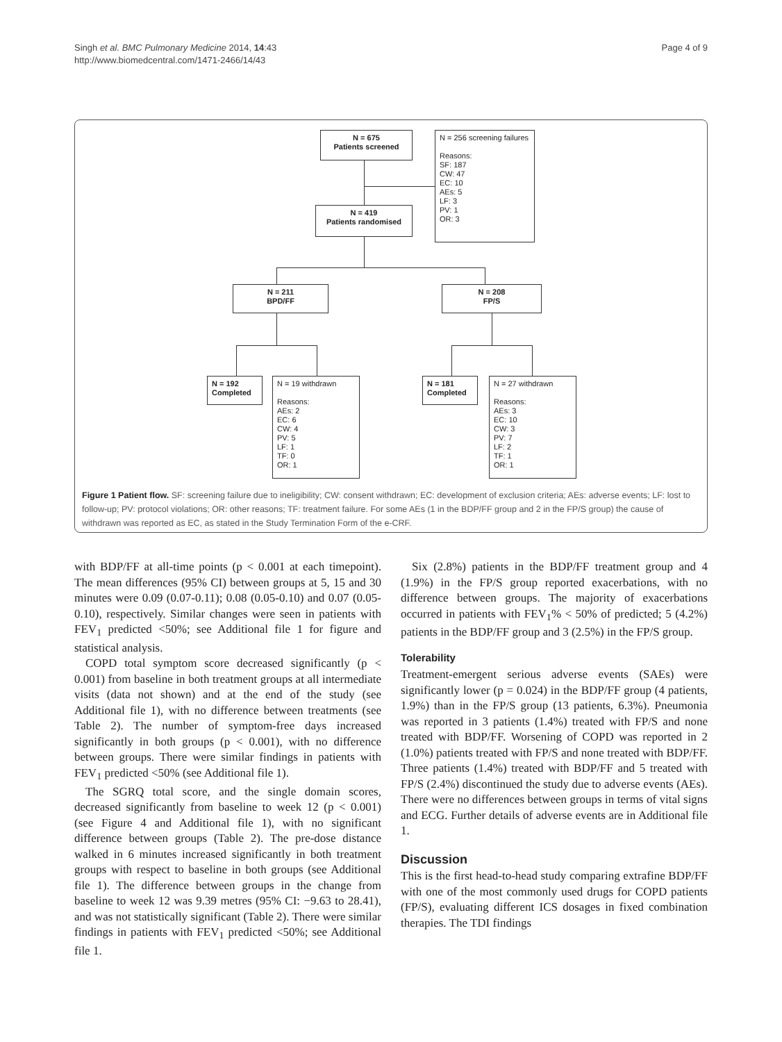Singh et al. BMC Pulmonary Medicine 2014, 14:43
http://www.biomedcentral.com/1471-2466/14/43
Page 4 of 9
N = 675
Patients screened
N = 256 screening failures
Reasons:
SF: 187
CW: 47
EC: 10
AEs: 5
LF: 3
PV: 1
OR: 3
N = 419
Patients randomised
N = 211
BPD/FF
N = 208
FP/S
N = 192
Completed
N = 19 withdrawn
Reasons:
AEs: 2
EC: 6
CW: 4
PV: 5
LF: 1
TF: 0
OR: 1
N = 181
Completed
N = 27 withdrawn
Reasons:
AEs: 3
EC: 10
CW: 3
PV: 7
LF: 2
TF: 1
OR: 1
Figure 1 Patient flow. SF: screening failure due to ineligibility; CW: consent withdrawn; EC: development of exclusion criteria; AEs: adverse events; LF: lost to follow-up; PV: protocol violations; OR: other reasons; TF: treatment failure. For some AEs (1 in the BDP/FF group and 2 in the FP/S group) the cause of withdrawn was reported as EC, as stated in the Study Termination Form of the e-CRF.
with BDP/FF at all-time points (p < 0.001 at each timepoint). The mean differences (95% CI) between groups at 5, 15 and 30 minutes were 0.09 (0.07-0.11); 0.08 (0.05-0.10) and 0.07 (0.05-0.10), respectively. Similar changes were seen in patients with FEV<sub>1</sub> predicted <50%; see Additional file 1 for figure and statistical analysis.
COPD total symptom score decreased significantly (p < 0.001) from baseline in both treatment groups at all intermediate visits (data not shown) and at the end of the study (see Additional file 1), with no difference between treatments (see Table 2). The number of symptom-free days increased significantly in both groups (p < 0.001), with no difference between groups. There were similar findings in patients with FEV<sub>1</sub> predicted <50% (see Additional file 1).
The SGRQ total score, and the single domain scores, decreased significantly from baseline to week 12 (p < 0.001) (see Figure 4 and Additional file 1), with no significant difference between groups (Table 2). The pre-dose distance walked in 6 minutes increased significantly in both treatment groups with respect to baseline in both groups (see Additional file 1). The difference between groups in the change from baseline to week 12 was 9.39 metres (95% CI: −9.63 to 28.41), and was not statistically significant (Table 2). There were similar findings in patients with FEV<sub>1</sub> predicted <50%; see Additional file 1.
Six (2.8%) patients in the BDP/FF treatment group and 4 (1.9%) in the FP/S group reported exacerbations, with no difference between groups. The majority of exacerbations occurred in patients with FEV<sub>1</sub>% < 50% of predicted; 5 (4.2%) patients in the BDP/FF group and 3 (2.5%) in the FP/S group.
Tolerability
Treatment-emergent serious adverse events (SAEs) were significantly lower (p = 0.024) in the BDP/FF group (4 patients, 1.9%) than in the FP/S group (13 patients, 6.3%). Pneumonia was reported in 3 patients (1.4%) treated with FP/S and none treated with BDP/FF. Worsening of COPD was reported in 2 (1.0%) patients treated with FP/S and none treated with BDP/FF. Three patients (1.4%) treated with BDP/FF and 5 treated with FP/S (2.4%) discontinued the study due to adverse events (AEs). There were no differences between groups in terms of vital signs and ECG. Further details of adverse events are in Additional file 1.
Discussion
This is the first head-to-head study comparing extrafine BDP/FF with one of the most commonly used drugs for COPD patients (FP/S), evaluating different ICS dosages in fixed combination therapies. The TDI findings